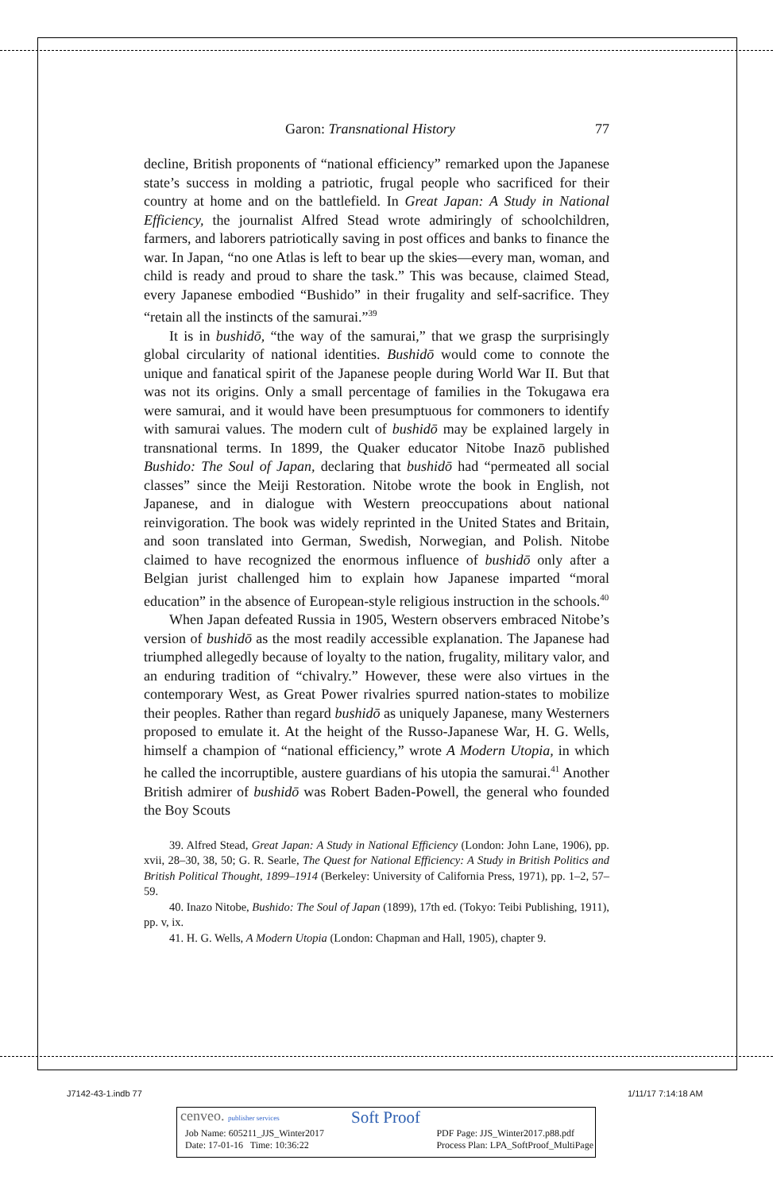Garon: Transnational History 77
decline, British proponents of “national efficiency” remarked upon the Japanese state’s success in molding a patriotic, frugal people who sacrificed for their country at home and on the battlefield. In Great Japan: A Study in National Efficiency, the journalist Alfred Stead wrote admiringly of schoolchildren, farmers, and laborers patriotically saving in post offices and banks to finance the war. In Japan, “no one Atlas is left to bear up the skies—every man, woman, and child is ready and proud to share the task.” This was because, claimed Stead, every Japanese embodied “Bushido” in their frugality and self-sacrifice. They “retain all the instincts of the samurai.”<sup>39</sup>
It is in bushidō, “the way of the samurai,” that we grasp the surprisingly global circularity of national identities. Bushidō would come to connote the unique and fanatical spirit of the Japanese people during World War II. But that was not its origins. Only a small percentage of families in the Tokugawa era were samurai, and it would have been presumptuous for commoners to identify with samurai values. The modern cult of bushidō may be explained largely in transnational terms. In 1899, the Quaker educator Nitobe Inazō published Bushido: The Soul of Japan, declaring that bushidō had “permeated all social classes” since the Meiji Restoration. Nitobe wrote the book in English, not Japanese, and in dialogue with Western preoccupations about national reinvigoration. The book was widely reprinted in the United States and Britain, and soon translated into German, Swedish, Norwegian, and Polish. Nitobe claimed to have recognized the enormous influence of bushidō only after a Belgian jurist challenged him to explain how Japanese imparted “moral education” in the absence of European-style religious instruction in the schools.<sup>40</sup>
When Japan defeated Russia in 1905, Western observers embraced Nitobe’s version of bushidō as the most readily accessible explanation. The Japanese had triumphed allegedly because of loyalty to the nation, frugality, military valor, and an enduring tradition of “chivalry.” However, these were also virtues in the contemporary West, as Great Power rivalries spurred nation-states to mobilize their peoples. Rather than regard bushidō as uniquely Japanese, many Westerners proposed to emulate it. At the height of the Russo-Japanese War, H. G. Wells, himself a champion of “national efficiency,” wrote A Modern Utopia, in which he called the incorruptible, austere guardians of his utopia the samurai.<sup>41</sup> Another British admirer of bushidō was Robert Baden-Powell, the general who founded the Boy Scouts
39. Alfred Stead, Great Japan: A Study in National Efficiency (London: John Lane, 1906), pp. xvii, 28–30, 38, 50; G. R. Searle, The Quest for National Efficiency: A Study in British Politics and British Political Thought, 1899–1914 (Berkeley: University of California Press, 1971), pp. 1–2, 57–59.
40. Inazo Nitobe, Bushido: The Soul of Japan (1899), 17th ed. (Tokyo: Teibi Publishing, 1911), pp. v, ix.
41. H. G. Wells, A Modern Utopia (London: Chapman and Hall, 1905), chapter 9.
J7142-43-1.indb 77 1/11/17 7:14:18 AM
cenveo. publisher services Soft Proof
Job Name: 605211_JJS_Winter2017
Date: 17-01-16 Time: 10:36:22 PDF Page: JJS_Winter2017.p88.pdf
Process Plan: LPA_SoftProof_MultiPage